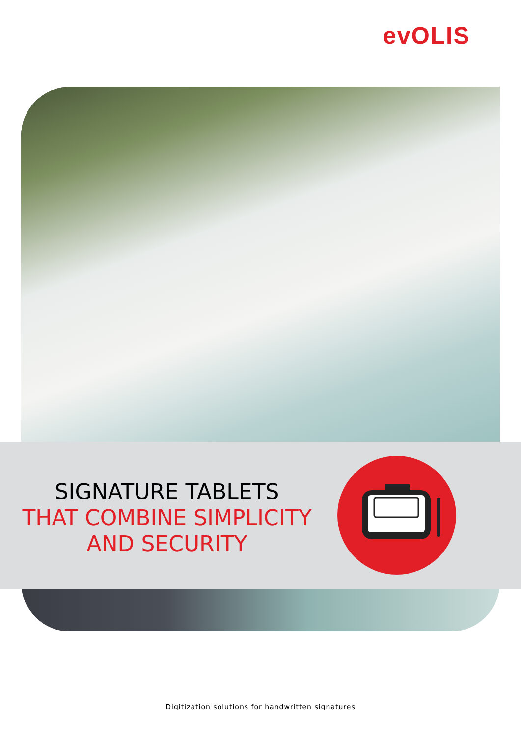evOLIS
SIGNATURE TABLETS
THAT COMBINE SIMPLICITY
AND SECURITY
Digitization solutions for handwritten signatures